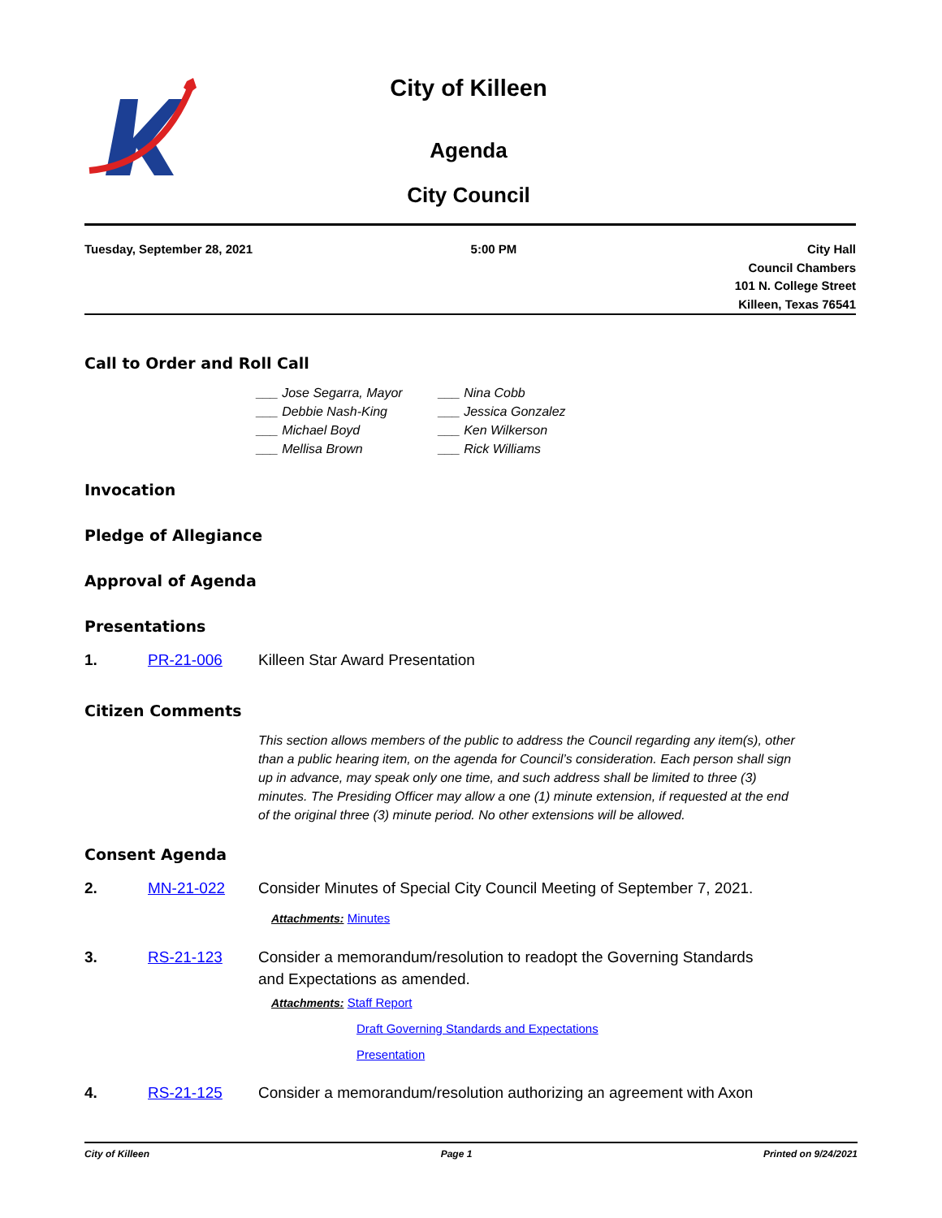City of Killeen
Agenda
City Council
Tuesday, September 28, 2021 5:00 PM City Hall
Council Chambers
101 N. College Street
Killeen, Texas 76541
Call to Order and Roll Call
___ Jose Segarra, Mayor
___ Debbie Nash-King
___ Michael Boyd
___ Mellisa Brown
___ Nina Cobb
___ Jessica Gonzalez
___ Ken Wilkerson
___ Rick Williams
Invocation
Pledge of Allegiance
Approval of Agenda
Presentations
1. PR-21-006 Killeen Star Award Presentation
Citizen Comments
This section allows members of the public to address the Council regarding any item(s), other than a public hearing item, on the agenda for Council’s consideration. Each person shall sign up in advance, may speak only one time, and such address shall be limited to three (3) minutes. The Presiding Officer may allow a one (1) minute extension, if requested at the end of the original three (3) minute period. No other extensions will be allowed.
Consent Agenda
2. MN-21-022 Consider Minutes of Special City Council Meeting of September 7, 2021.
Attachments: Minutes
3. RS-21-123 Consider a memorandum/resolution to readopt the Governing Standards
and Expectations as amended.
Attachments: Staff Report
Draft Governing Standards and Expectations
Presentation
4. RS-21-125 Consider a memorandum/resolution authorizing an agreement with Axon
City of Killeen Page 1 Printed on 9/24/2021